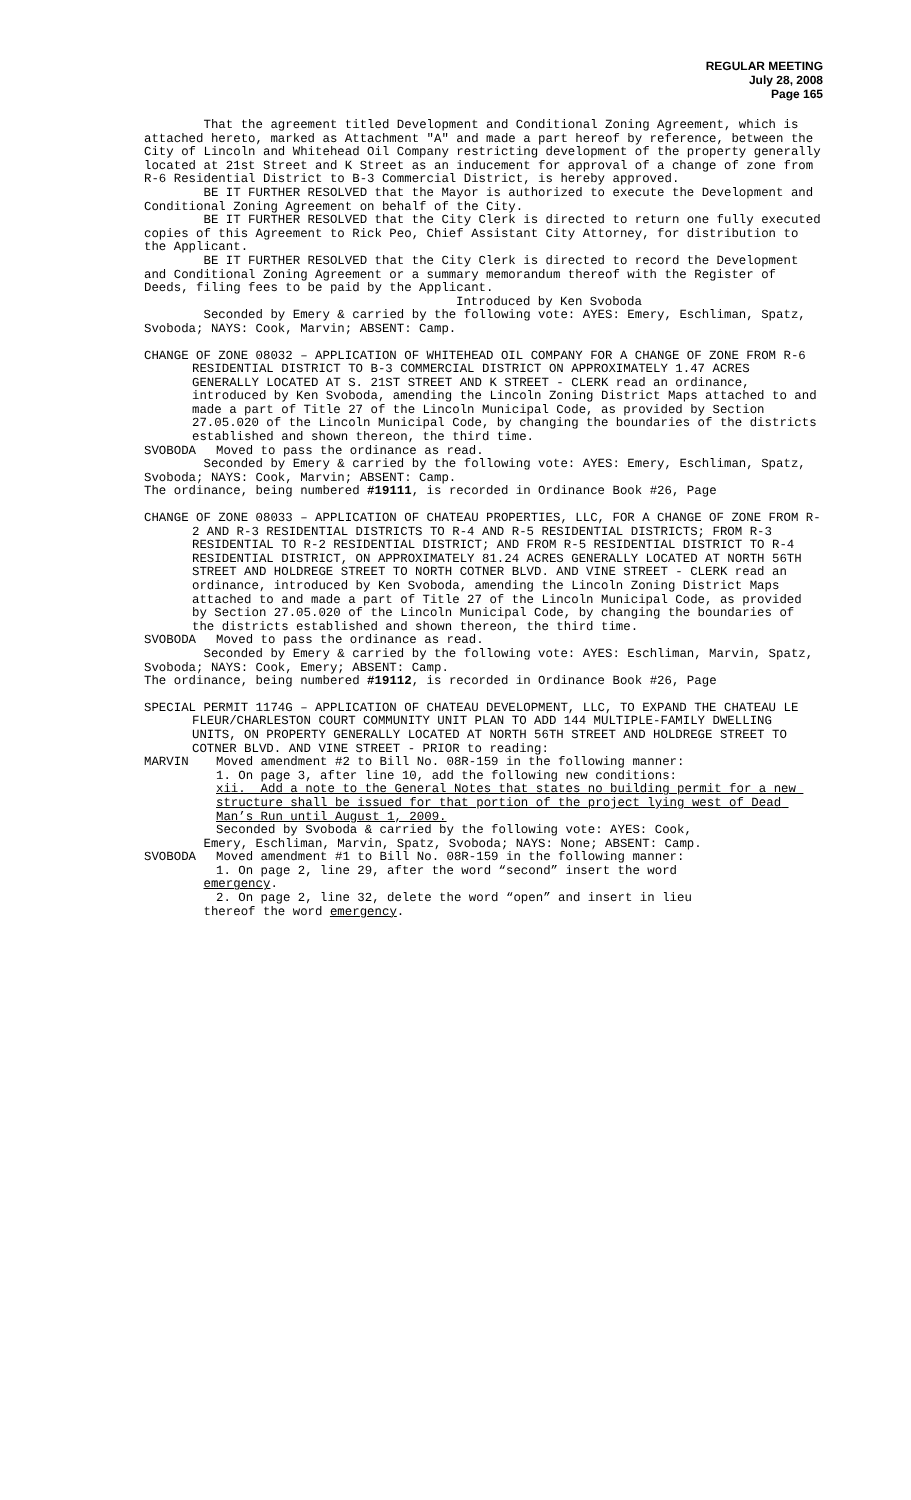REGULAR MEETING
July 28, 2008
Page 165
That the agreement titled Development and Conditional Zoning Agreement, which is attached hereto, marked as Attachment "A" and made a part hereof by reference, between the City of Lincoln and Whitehead Oil Company restricting development of the property generally located at 21st Street and K Street as an inducement for approval of a change of zone from R-6 Residential District to B-3 Commercial District, is hereby approved.
BE IT FURTHER RESOLVED that the Mayor is authorized to execute the Development and Conditional Zoning Agreement on behalf of the City.
BE IT FURTHER RESOLVED that the City Clerk is directed to return one fully executed copies of this Agreement to Rick Peo, Chief Assistant City Attorney, for distribution to the Applicant.
BE IT FURTHER RESOLVED that the City Clerk is directed to record the Development and Conditional Zoning Agreement or a summary memorandum thereof with the Register of Deeds, filing fees to be paid by the Applicant.
Introduced by Ken Svoboda
Seconded by Emery & carried by the following vote: AYES: Emery, Eschliman, Spatz, Svoboda; NAYS: Cook, Marvin; ABSENT: Camp.
CHANGE OF ZONE 08032 – APPLICATION OF WHITEHEAD OIL COMPANY FOR A CHANGE OF ZONE FROM R-6 RESIDENTIAL DISTRICT TO B-3 COMMERCIAL DISTRICT ON APPROXIMATELY 1.47 ACRES GENERALLY LOCATED AT S. 21ST STREET AND K STREET - CLERK read an ordinance, introduced by Ken Svoboda, amending the Lincoln Zoning District Maps attached to and made a part of Title 27 of the Lincoln Municipal Code, as provided by Section 27.05.020 of the Lincoln Municipal Code, by changing the boundaries of the districts established and shown thereon, the third time.
SVOBODA Moved to pass the ordinance as read.
Seconded by Emery & carried by the following vote: AYES: Emery, Eschliman, Spatz, Svoboda; NAYS: Cook, Marvin; ABSENT: Camp.
The ordinance, being numbered #19111, is recorded in Ordinance Book #26, Page
CHANGE OF ZONE 08033 – APPLICATION OF CHATEAU PROPERTIES, LLC, FOR A CHANGE OF ZONE FROM R-2 AND R-3 RESIDENTIAL DISTRICTS TO R-4 AND R-5 RESIDENTIAL DISTRICTS; FROM R-3 RESIDENTIAL TO R-2 RESIDENTIAL DISTRICT; AND FROM R-5 RESIDENTIAL DISTRICT TO R-4 RESIDENTIAL DISTRICT, ON APPROXIMATELY 81.24 ACRES GENERALLY LOCATED AT NORTH 56TH STREET AND HOLDREGE STREET TO NORTH COTNER BLVD. AND VINE STREET - CLERK read an ordinance, introduced by Ken Svoboda, amending the Lincoln Zoning District Maps attached to and made a part of Title 27 of the Lincoln Municipal Code, as provided by Section 27.05.020 of the Lincoln Municipal Code, by changing the boundaries of the districts established and shown thereon, the third time.
SVOBODA Moved to pass the ordinance as read.
Seconded by Emery & carried by the following vote: AYES: Eschliman, Marvin, Spatz, Svoboda; NAYS: Cook, Emery; ABSENT: Camp.
The ordinance, being numbered #19112, is recorded in Ordinance Book #26, Page
SPECIAL PERMIT 1174G – APPLICATION OF CHATEAU DEVELOPMENT, LLC, TO EXPAND THE CHATEAU LE FLEUR/CHARLESTON COURT COMMUNITY UNIT PLAN TO ADD 144 MULTIPLE-FAMILY DWELLING UNITS, ON PROPERTY GENERALLY LOCATED AT NORTH 56TH STREET AND HOLDREGE STREET TO COTNER BLVD. AND VINE STREET - PRIOR to reading:
MARVIN Moved amendment #2 to Bill No. 08R-159 in the following manner:
1. On page 3, after line 10, add the following new conditions:
xii. Add a note to the General Notes that states no building permit for a new structure shall be issued for that portion of the project lying west of Dead Man’s Run until August 1, 2009.
Seconded by Svoboda & carried by the following vote: AYES: Cook,
Emery, Eschliman, Marvin, Spatz, Svoboda; NAYS: None; ABSENT: Camp.
SVOBODA Moved amendment #1 to Bill No. 08R-159 in the following manner:
1. On page 2, line 29, after the word “second” insert the word
emergency.
2. On page 2, line 32, delete the word “open” and insert in lieu
thereof the word emergency.